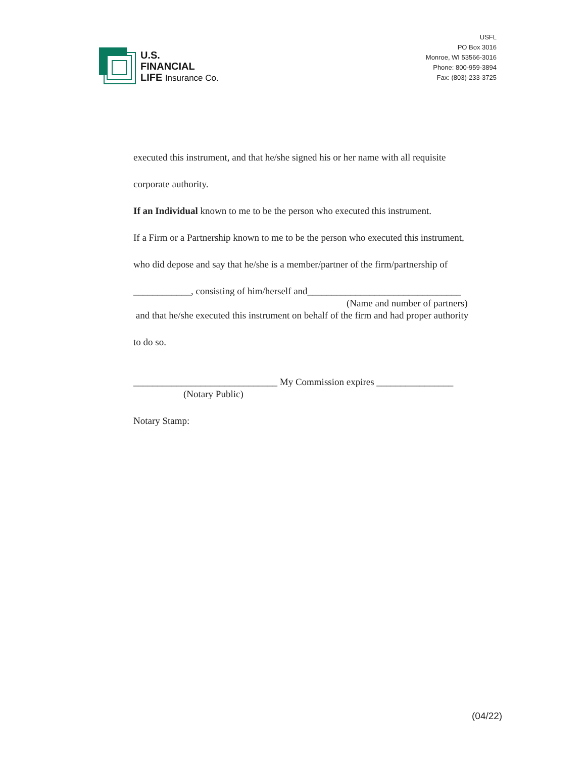U.S.
FINANCIAL
LIFE Insurance Co.
USFL
PO Box 3016
Monroe, WI 53566-3016
Phone: 800-959-3894
Fax: (803)-233-3725
executed this instrument, and that he/she signed his or her name with all requisite
corporate authority.
If an Individual known to me to be the person who executed this instrument.
If a Firm or a Partnership known to me to be the person who executed this instrument,
who did depose and say that he/she is a member/partner of the firm/partnership of
____________, consisting of him/herself and________________________________
(Name and number of partners)
and that he/she executed this instrument on behalf of the firm and had proper authority
to do so.
______________________________ My Commission expires ________________
(Notary Public)
Notary Stamp:
(04/22)